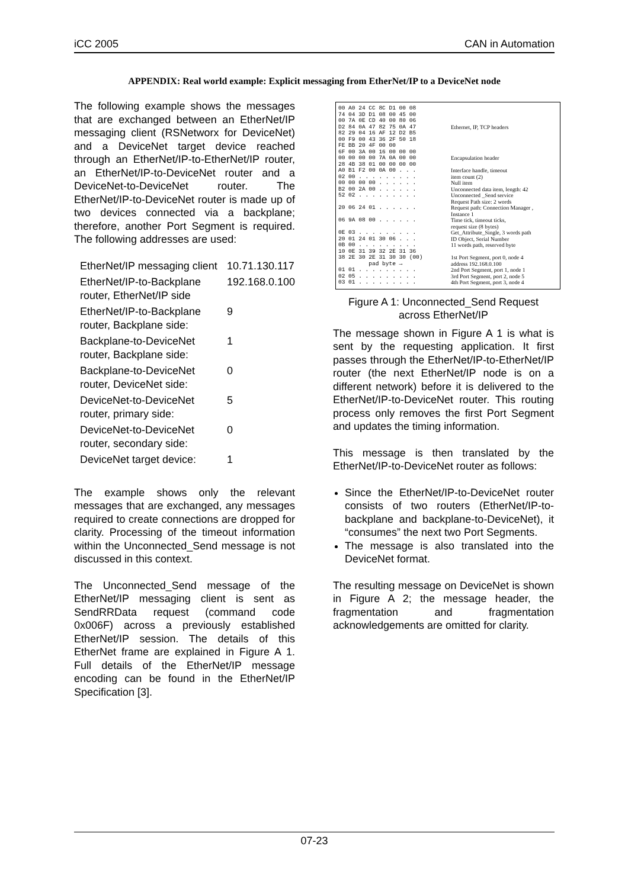iCC 2005 CAN in Automation
APPENDIX: Real world example: Explicit messaging from EtherNet/IP to a DeviceNet node
The following example shows the messages that are exchanged between an EtherNet/IP messaging client (RSNetworx for DeviceNet) and a DeviceNet target device reached through an EtherNet/IP-to-EtherNet/IP router, an EtherNet/IP-to-DeviceNet router and a DeviceNet-to-DeviceNet router. The EtherNet/IP-to-DeviceNet router is made up of two devices connected via a backplane; therefore, another Port Segment is required. The following addresses are used:
| EtherNet/IP messaging client | 10.71.130.117 |
| EtherNet/IP-to-Backplane router, EtherNet/IP side | 192.168.0.100 |
| EtherNet/IP-to-Backplane router, Backplane side: | 9 |
| Backplane-to-DeviceNet router, Backplane side: | 1 |
| Backplane-to-DeviceNet router, DeviceNet side: | 0 |
| DeviceNet-to-DeviceNet router, primary side: | 5 |
| DeviceNet-to-DeviceNet router, secondary side: | 0 |
| DeviceNet target device: | 1 |
The example shows only the relevant messages that are exchanged, any messages required to create connections are dropped for clarity. Processing of the timeout information within the Unconnected_Send message is not discussed in this context.
The Unconnected_Send message of the EtherNet/IP messaging client is sent as SendRRData request (command code 0x006F) across a previously established EtherNet/IP session. The details of this EtherNet frame are explained in Figure A 1. Full details of the EtherNet/IP message encoding can be found in the EtherNet/IP Specification [3].
| 00 A0 24 CC 8C D1 00 08 74 04 3D D1 08 00 45 00 00 7A 0E CD 40 00 80 06 D2 84 0A 47 82 75 0A 47 82 29 04 16 AF 12 D2 B5 00 F9 00 43 36 2F 50 18 FE BB 20 4F 00 00 | Ethernet, IP, TCP headers |
| 6F 00 3A 00 16 00 00 00 00 00 00 00 7A 0A 00 00 28 4B 38 01 00 00 00 00 | Encapsulation header |
| A0 B1 F2 00 0A 00 . . . | Interface handle, timeout |
| 02 00 . . . . . . . . . | item count (2) |
| 00 00 00 00 . . . . . . | Null item |
| B2 00 2A 00 . . . . . . | Unconnected data item, length: 42 |
| 52 02 . . . . . . . . . | Unconnected _Send service Request Path size: 2 words |
| 20 06 24 01 . . . . . . | Request path: Connection Manager , Instance 1 |
| 06 9A 08 00 . . . . . . | Time tick, timeout ticks, request size (8 bytes) |
| 0E 03 . . . . . . . . . | Get_Attribute_Single, 3 words path |
| 20 01 24 01 30 06 . . . | ID Object, Serial Number |
| 0B 00 . . . . . . . . . | 11 words path, reserved byte |
| 10 0E 31 39 32 2E 31 36 | |
| 38 2E 30 2E 31 30 30 (00) pad byte → | 1st Port Segment, port 0, node 4 address 192.168.0.100 |
| 01 01 . . . . . . . . . | 2nd Port Segment, port 1, node 1 |
| 02 05 . . . . . . . . . | 3rd Port Segment, port 2, node 5 |
| 03 01 . . . . . . . . . | 4th Port Segment, port 3, node 4 |
Figure A 1: Unconnected_Send Request across EtherNet/IP
The message shown in Figure A 1 is what is sent by the requesting application. It first passes through the EtherNet/IP-to-EtherNet/IP router (the next EtherNet/IP node is on a different network) before it is delivered to the EtherNet/IP-to-DeviceNet router. This routing process only removes the first Port Segment and updates the timing information.
This message is then translated by the EtherNet/IP-to-DeviceNet router as follows:
Since the EtherNet/IP-to-DeviceNet router consists of two routers (EtherNet/IP-to-backplane and backplane-to-DeviceNet), it “consumes” the next two Port Segments.
The message is also translated into the DeviceNet format.
The resulting message on DeviceNet is shown in Figure A 2; the message header, the fragmentation and fragmentation acknowledgements are omitted for clarity.
07-23